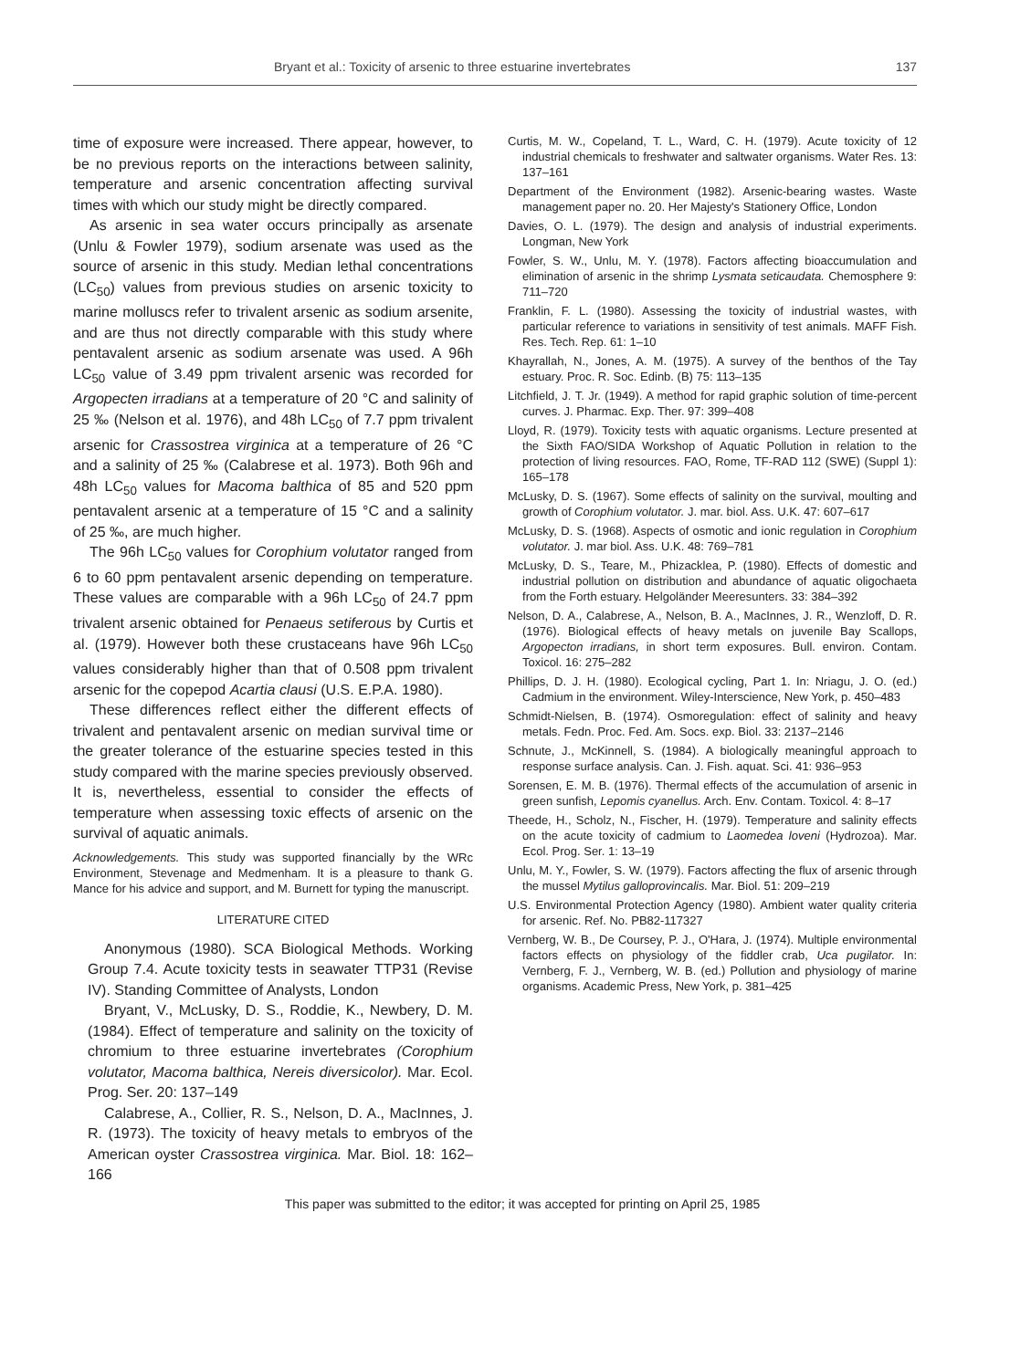Bryant et al.: Toxicity of arsenic to three estuarine invertebrates 137
time of exposure were increased. There appear, however, to be no previous reports on the interactions between salinity, temperature and arsenic concentration affecting survival times with which our study might be directly compared.
As arsenic in sea water occurs principally as arsenate (Unlu & Fowler 1979), sodium arsenate was used as the source of arsenic in this study. Median lethal concentrations (LC<sub>50</sub>) values from previous studies on arsenic toxicity to marine molluscs refer to trivalent arsenic as sodium arsenite, and are thus not directly comparable with this study where pentavalent arsenic as sodium arsenate was used. A 96h LC<sub>50</sub> value of 3.49 ppm trivalent arsenic was recorded for Argopecten irradians at a temperature of 20 °C and salinity of 25 ‰ (Nelson et al. 1976), and 48h LC<sub>50</sub> of 7.7 ppm trivalent arsenic for Crassostrea virginica at a temperature of 26 °C and a salinity of 25 ‰ (Calabrese et al. 1973). Both 96h and 48h LC<sub>50</sub> values for Macoma balthica of 85 and 520 ppm pentavalent arsenic at a temperature of 15 °C and a salinity of 25 ‰, are much higher.
The 96h LC<sub>50</sub> values for Corophium volutator ranged from 6 to 60 ppm pentavalent arsenic depending on temperature. These values are comparable with a 96h LC<sub>50</sub> of 24.7 ppm trivalent arsenic obtained for Penaeus setiferous by Curtis et al. (1979). However both these crustaceans have 96h LC<sub>50</sub> values considerably higher than that of 0.508 ppm trivalent arsenic for the copepod Acartia clausi (U.S. E.P.A. 1980).
These differences reflect either the different effects of trivalent and pentavalent arsenic on median survival time or the greater tolerance of the estuarine species tested in this study compared with the marine species previously observed. It is, nevertheless, essential to consider the effects of temperature when assessing toxic effects of arsenic on the survival of aquatic animals.
Acknowledgements. This study was supported financially by the WRc Environment, Stevenage and Medmenham. It is a pleasure to thank G. Mance for his advice and support, and M. Burnett for typing the manuscript.
LITERATURE CITED
Anonymous (1980). SCA Biological Methods. Working Group 7.4. Acute toxicity tests in seawater TTP31 (Revise IV). Standing Committee of Analysts, London
Bryant, V., McLusky, D. S., Roddie, K., Newbery, D. M. (1984). Effect of temperature and salinity on the toxicity of chromium to three estuarine invertebrates (Corophium volutator, Macoma balthica, Nereis diversicolor). Mar. Ecol. Prog. Ser. 20: 137–149
Calabrese, A., Collier, R. S., Nelson, D. A., MacInnes, J. R. (1973). The toxicity of heavy metals to embryos of the American oyster Crassostrea virginica. Mar. Biol. 18: 162–166
Curtis, M. W., Copeland, T. L., Ward, C. H. (1979). Acute toxicity of 12 industrial chemicals to freshwater and saltwater organisms. Water Res. 13: 137–161
Department of the Environment (1982). Arsenic-bearing wastes. Waste management paper no. 20. Her Majesty's Stationery Office, London
Davies, O. L. (1979). The design and analysis of industrial experiments. Longman, New York
Fowler, S. W., Unlu, M. Y. (1978). Factors affecting bioaccumulation and elimination of arsenic in the shrimp Lysmata seticaudata. Chemosphere 9: 711–720
Franklin, F. L. (1980). Assessing the toxicity of industrial wastes, with particular reference to variations in sensitivity of test animals. MAFF Fish. Res. Tech. Rep. 61: 1–10
Khayrallah, N., Jones, A. M. (1975). A survey of the benthos of the Tay estuary. Proc. R. Soc. Edinb. (B) 75: 113–135
Litchfield, J. T. Jr. (1949). A method for rapid graphic solution of time-percent curves. J. Pharmac. Exp. Ther. 97: 399–408
Lloyd, R. (1979). Toxicity tests with aquatic organisms. Lecture presented at the Sixth FAO/SIDA Workshop of Aquatic Pollution in relation to the protection of living resources. FAO, Rome, TF-RAD 112 (SWE) (Suppl 1): 165–178
McLusky, D. S. (1967). Some effects of salinity on the survival, moulting and growth of Corophium volutator. J. mar. biol. Ass. U.K. 47: 607–617
McLusky, D. S. (1968). Aspects of osmotic and ionic regulation in Corophium volutator. J. mar biol. Ass. U.K. 48: 769–781
McLusky, D. S., Teare, M., Phizacklea, P. (1980). Effects of domestic and industrial pollution on distribution and abundance of aquatic oligochaeta from the Forth estuary. Helgoländer Meeresunters. 33: 384–392
Nelson, D. A., Calabrese, A., Nelson, B. A., MacInnes, J. R., Wenzloff, D. R. (1976). Biological effects of heavy metals on juvenile Bay Scallops, Argopecton irradians, in short term exposures. Bull. environ. Contam. Toxicol. 16: 275–282
Phillips, D. J. H. (1980). Ecological cycling, Part 1. In: Nriagu, J. O. (ed.) Cadmium in the environment. Wiley-Interscience, New York, p. 450–483
Schmidt-Nielsen, B. (1974). Osmoregulation: effect of salinity and heavy metals. Fedn. Proc. Fed. Am. Socs. exp. Biol. 33: 2137–2146
Schnute, J., McKinnell, S. (1984). A biologically meaningful approach to response surface analysis. Can. J. Fish. aquat. Sci. 41: 936–953
Sorensen, E. M. B. (1976). Thermal effects of the accumulation of arsenic in green sunfish, Lepomis cyanellus. Arch. Env. Contam. Toxicol. 4: 8–17
Theede, H., Scholz, N., Fischer, H. (1979). Temperature and salinity effects on the acute toxicity of cadmium to Laomedea loveni (Hydrozoa). Mar. Ecol. Prog. Ser. 1: 13–19
Unlu, M. Y., Fowler, S. W. (1979). Factors affecting the flux of arsenic through the mussel Mytilus galloprovincalis. Mar. Biol. 51: 209–219
U.S. Environmental Protection Agency (1980). Ambient water quality criteria for arsenic. Ref. No. PB82-117327
Vernberg, W. B., De Coursey, P. J., O'Hara, J. (1974). Multiple environmental factors effects on physiology of the fiddler crab, Uca pugilator. In: Vernberg, F. J., Vernberg, W. B. (ed.) Pollution and physiology of marine organisms. Academic Press, New York, p. 381–425
This paper was submitted to the editor; it was accepted for printing on April 25, 1985